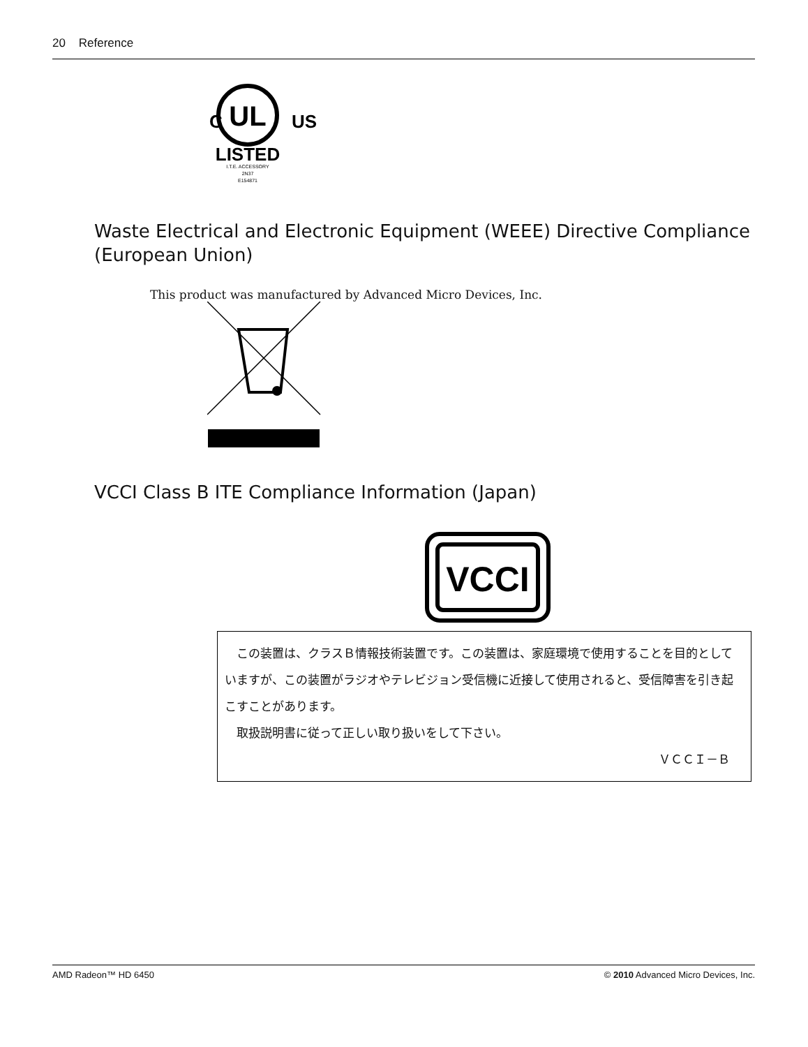20 Reference
UL
C
US
LISTED
I.T.E. ACCESSORY
2N37
E154871
Waste Electrical and Electronic Equipment (WEEE) Directive Compliance (European Union)
This product was manufactured by Advanced Micro Devices, Inc.
VCCI Class B ITE Compliance Information (Japan)
VCCI
　この装置は、クラスＢ情報技術装置です。この装置は、家庭環境で使用することを目的としていますが、この装置がラジオやテレビジョン受信機に近接して使用されると、受信障害を引き起こすことがあります。
　取扱説明書に従って正しい取り扱いをして下さい。
ＶＣＣＩ－Ｂ
AMD Radeon™ HD 6450 © 2010 Advanced Micro Devices, Inc.